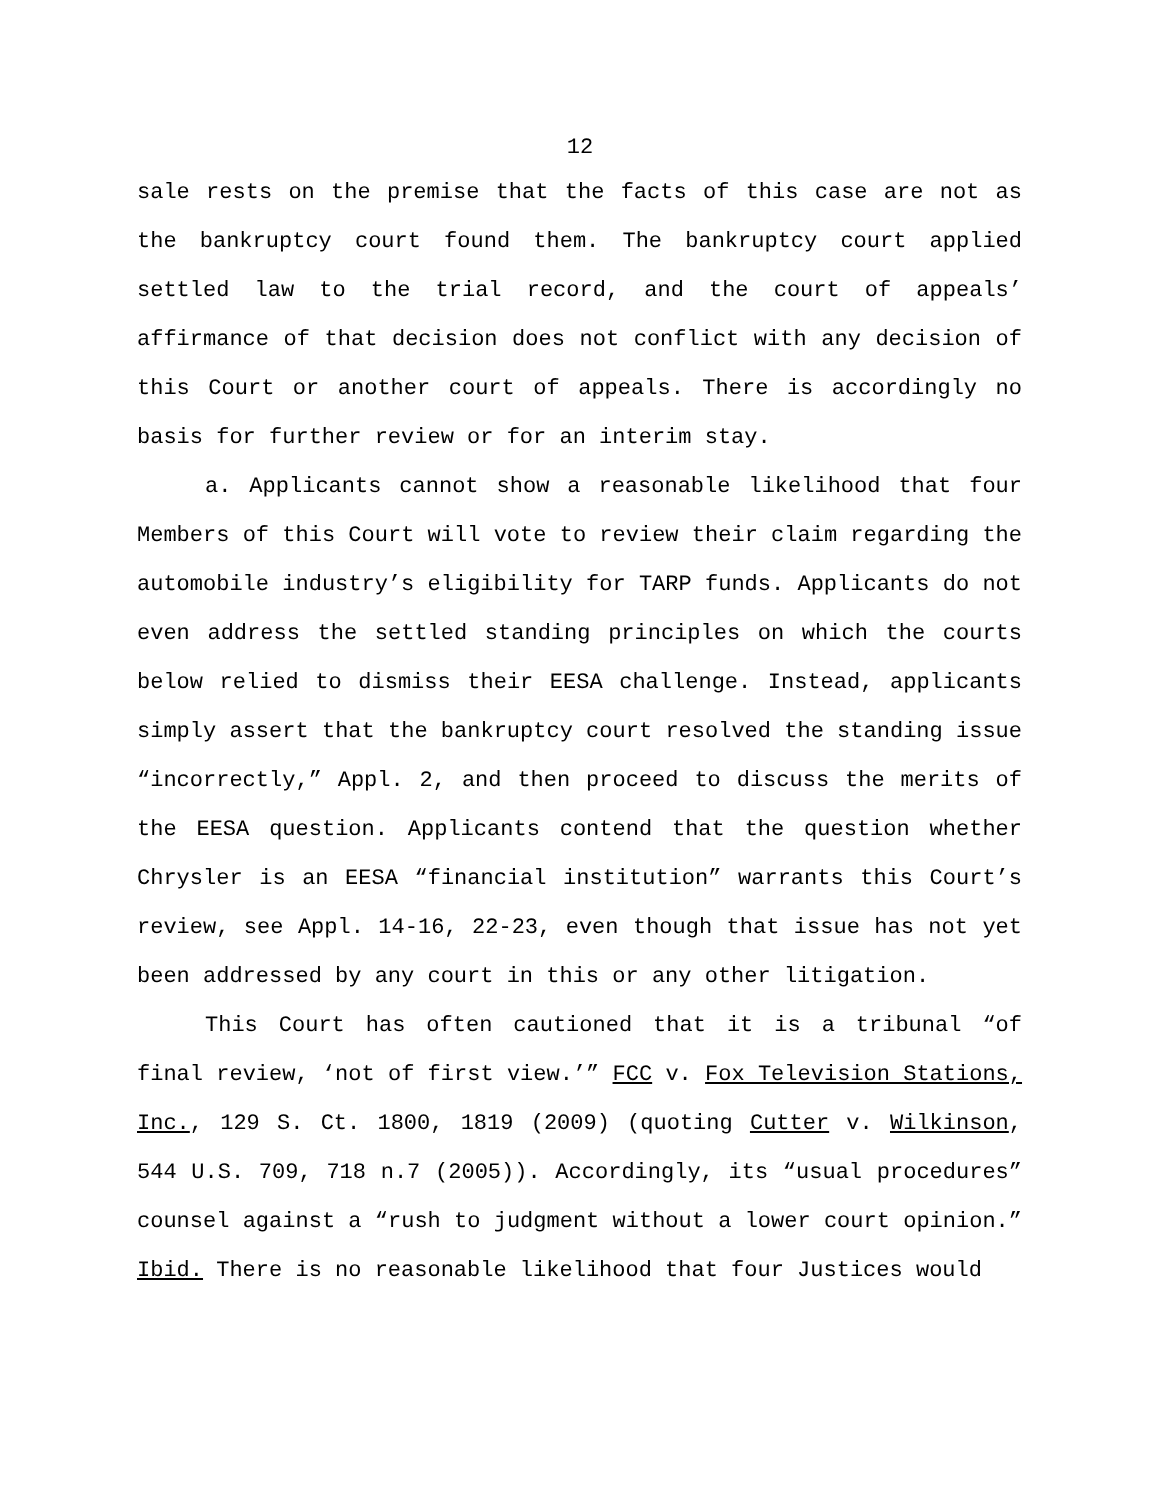12
sale rests on the premise that the facts of this case are not as the bankruptcy court found them. The bankruptcy court applied settled law to the trial record, and the court of appeals’ affirmance of that decision does not conflict with any decision of this Court or another court of appeals. There is accordingly no basis for further review or for an interim stay.
a. Applicants cannot show a reasonable likelihood that four Members of this Court will vote to review their claim regarding the automobile industry’s eligibility for TARP funds. Applicants do not even address the settled standing principles on which the courts below relied to dismiss their EESA challenge. Instead, applicants simply assert that the bankruptcy court resolved the standing issue “incorrectly,” Appl. 2, and then proceed to discuss the merits of the EESA question. Applicants contend that the question whether Chrysler is an EESA “financial institution” warrants this Court’s review, see Appl. 14-16, 22-23, even though that issue has not yet been addressed by any court in this or any other litigation.
This Court has often cautioned that it is a tribunal “of final review, ‘not of first view.’” FCC v. Fox Television Stations, Inc., 129 S. Ct. 1800, 1819 (2009) (quoting Cutter v. Wilkinson, 544 U.S. 709, 718 n.7 (2005)). Accordingly, its “usual procedures” counsel against a “rush to judgment without a lower court opinion.” Ibid. There is no reasonable likelihood that four Justices would